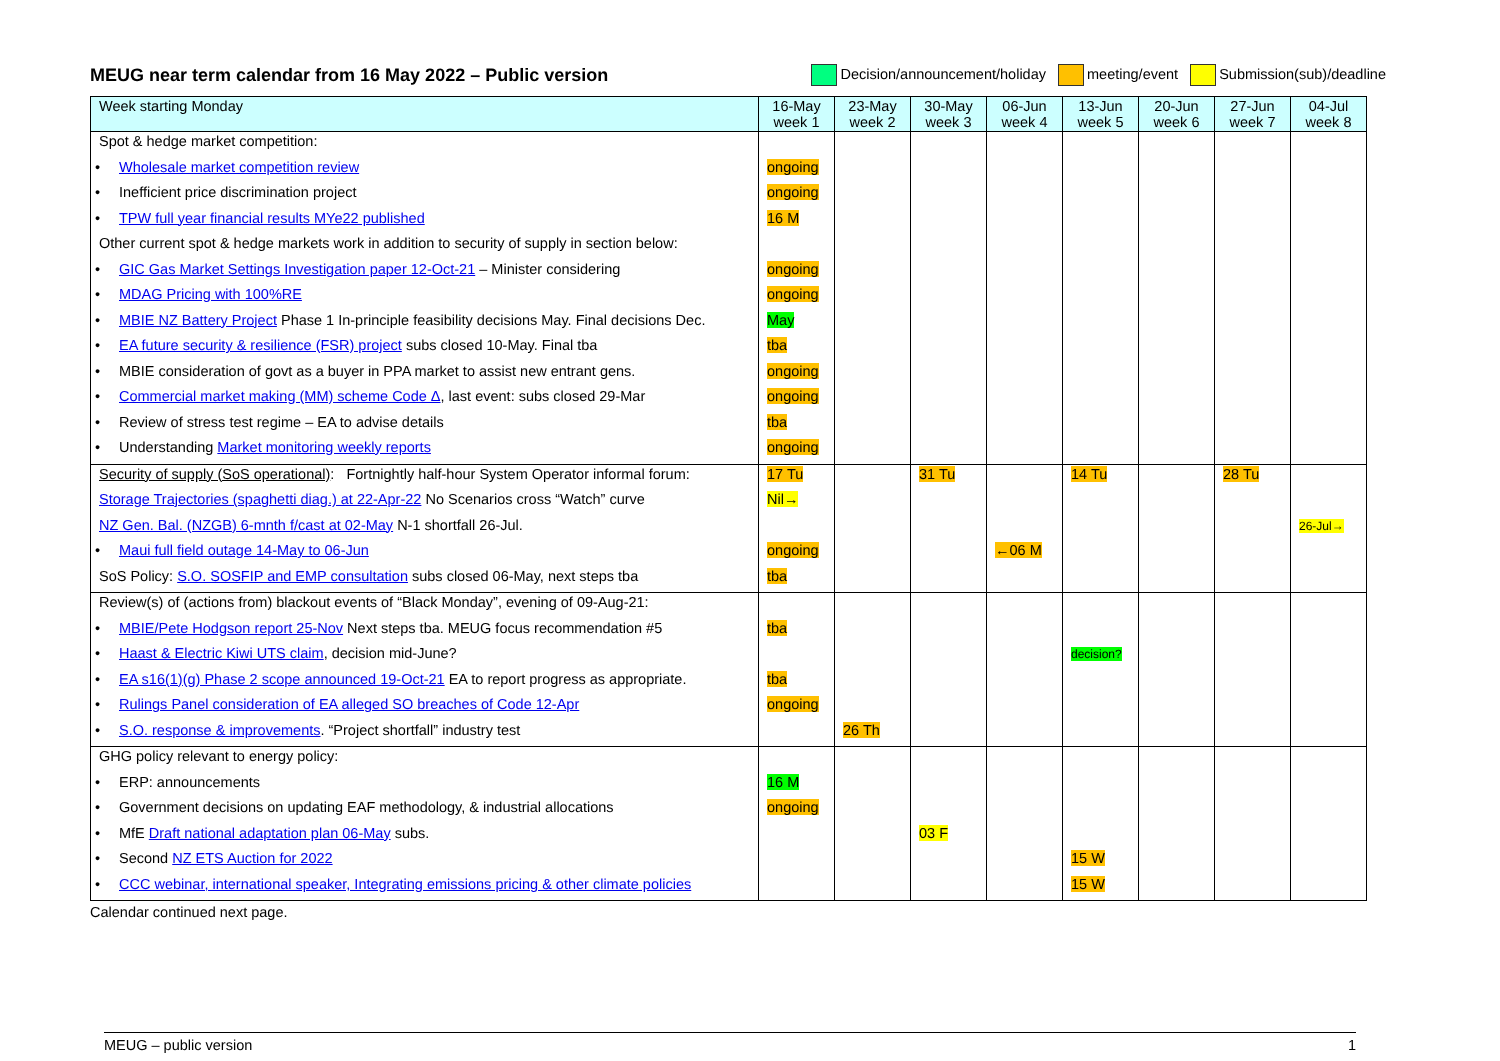MEUG near term calendar from 16 May 2022 – Public version
Decision/announcement/holiday meeting/event Submission(sub)/deadline
| Week starting Monday | 16-May week 1 | 23-May week 2 | 30-May week 3 | 06-Jun week 4 | 13-Jun week 5 | 20-Jun week 6 | 27-Jun week 7 | 04-Jul week 8 |
| --- | --- | --- | --- | --- | --- | --- | --- | --- |
| Spot & hedge market competition: | | | | | | | | |
| • Wholesale market competition review | ongoing | | | | | | | |
| • Inefficient price discrimination project | ongoing | | | | | | | |
| • TPW full year financial results MYe22 published | 16 M | | | | | | | |
| Other current spot & hedge markets work in addition to security of supply in section below: | | | | | | | | |
| • GIC Gas Market Settings Investigation paper 12-Oct-21 – Minister considering | ongoing | | | | | | | |
| • MDAG Pricing with 100%RE | ongoing | | | | | | | |
| • MBIE NZ Battery Project Phase 1 In-principle feasibility decisions May. Final decisions Dec. | May | | | | | | | |
| • EA future security & resilience (FSR) project subs closed 10-May. Final tba | tba | | | | | | | |
| • MBIE consideration of govt as a buyer in PPA market to assist new entrant gens. | ongoing | | | | | | | |
| • Commercial market making (MM) scheme Code Δ , last event: subs closed 29-Mar | ongoing | | | | | | | |
| • Review of stress test regime – EA to advise details | tba | | | | | | | |
| • Understanding Market monitoring weekly reports | ongoing | | | | | | | |
| Security of supply (SoS operational) : Fortnightly half-hour System Operator informal forum: | 17 Tu | | 31 Tu | | 14 Tu | | 28 Tu | |
| Storage Trajectories (spaghetti diag.) at 22-Apr-22 No Scenarios cross “Watch” curve | Nil→ | | | | | | | |
| NZ Gen. Bal. (NZGB) 6-mnth f/cast at 02-May N-1 shortfall 26-Jul. | | | | | | | | 26-Jul→ |
| • Maui full field outage 14-May to 06-Jun | ongoing | | | ←06 M | | | | |
| SoS Policy: S.O. SOSFIP and EMP consultation subs closed 06-May, next steps tba | tba | | | | | | | |
| Review(s) of (actions from) blackout events of “Black Monday”, evening of 09-Aug-21: | | | | | | | | |
| • MBIE/Pete Hodgson report 25-Nov Next steps tba. MEUG focus recommendation #5 | tba | | | | | | | |
| • Haast & Electric Kiwi UTS claim , decision mid-June? | | | | | decision? | | | |
| • EA s16(1)(g) Phase 2 scope announced 19-Oct-21 EA to report progress as appropriate. | tba | | | | | | | |
| • Rulings Panel consideration of EA alleged SO breaches of Code 12-Apr | ongoing | | | | | | | |
| • S.O. response & improvements . “Project shortfall” industry test | | 26 Th | | | | | | |
| GHG policy relevant to energy policy: | | | | | | | | |
| • ERP: announcements | 16 M | | | | | | | |
| • Government decisions on updating EAF methodology, & industrial allocations | ongoing | | | | | | | |
| • MfE Draft national adaptation plan 06-May subs. | | | 03 F | | | | | |
| • Second NZ ETS Auction for 2022 | | | | | 15 W | | | |
| • CCC webinar, international speaker, Integrating emissions pricing & other climate policies | | | | | 15 W | | | |
Calendar continued next page.
MEUG – public version 1